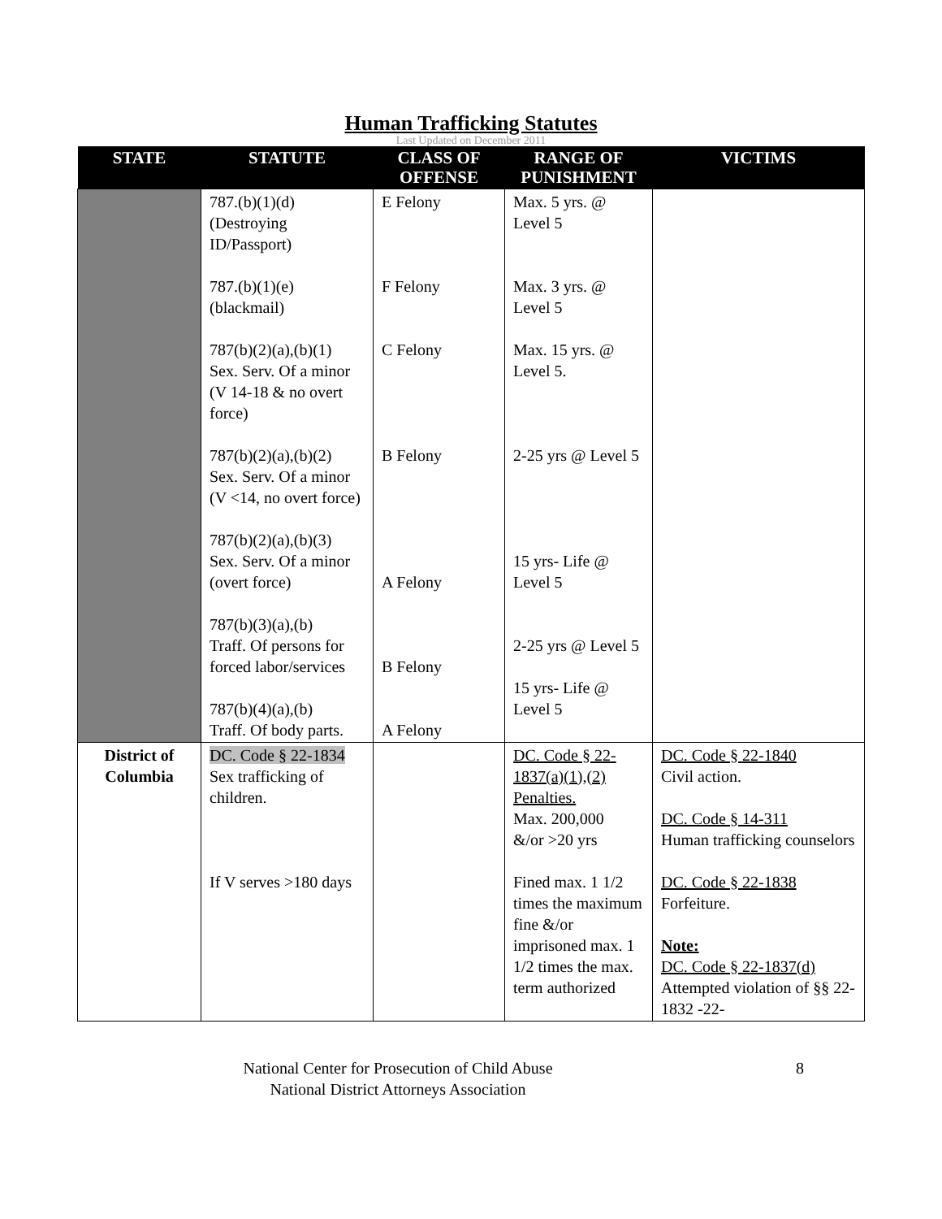Human Trafficking Statutes
Last Updated on December 2011
| STATE | STATUTE | CLASS OF OFFENSE | RANGE OF PUNISHMENT | VICTIMS |
| --- | --- | --- | --- | --- |
| | 787.(b)(1)(d) (Destroying ID/Passport) 787.(b)(1)(e) (blackmail) 787(b)(2)(a),(b)(1) Sex. Serv. Of a minor (V 14-18 & no overt force) 787(b)(2)(a),(b)(2) Sex. Serv. Of a minor (V <14, no overt force) 787(b)(2)(a),(b)(3) Sex. Serv. Of a minor (overt force) 787(b)(3)(a),(b) Traff. Of persons for forced labor/services 787(b)(4)(a),(b) Traff. Of body parts. | E Felony F Felony C Felony B Felony A Felony B Felony A Felony | Max. 5 yrs. @ Level 5 Max. 3 yrs. @ Level 5 Max. 15 yrs. @ Level 5. 2-25 yrs @ Level 5 15 yrs- Life @ Level 5 2-25 yrs @ Level 5 15 yrs- Life @ Level 5 | |
| District of Columbia | DC. Code § 22-1834 Sex trafficking of children. If V serves >180 days | | DC. Code § 22-1837(a)(1),(2) Penalties. Max. 200,000 &/or >20 yrs Fined max. 1 1/2 times the maximum fine &/or imprisoned max. 1 1/2 times the max. term authorized | DC. Code § 22-1840 Civil action. DC. Code § 14-311 Human trafficking counselors DC. Code § 22-1838 Forfeiture. Note: DC. Code § 22-1837(d) Attempted violation of §§ 22-1832 -22- |
National Center for Prosecution of Child Abuse
National District Attorneys Association
8